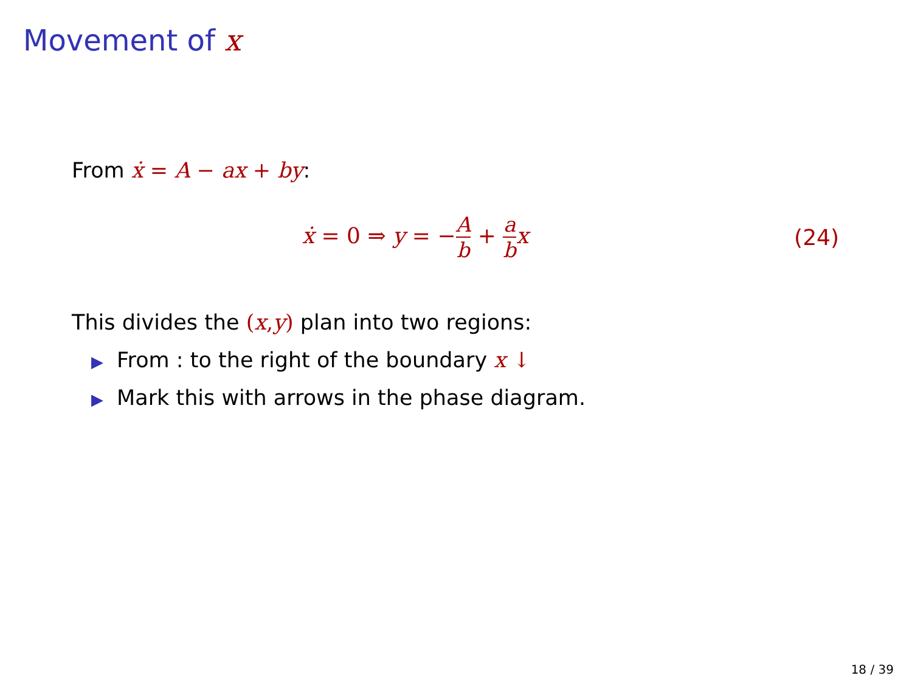Movement of x
From ẋ = A − ax + by:
ẋ = 0 ⇒ y = −A b + a b x (24)
This divides the (x, y) plan into two regions:
▶ From : to the right of the boundary x ↓
▶ Mark this with arrows in the phase diagram.
18 / 39